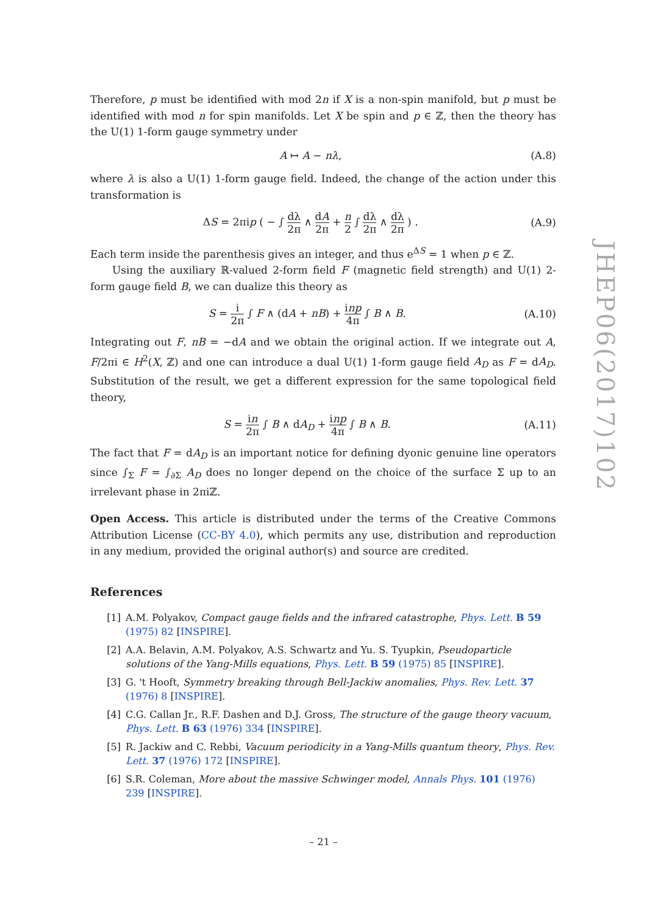Therefore, p must be identified with mod 2n if X is a non-spin manifold, but p must be identified with mod n for spin manifolds. Let X be spin and p ∈ ℤ, then the theory has the U(1) 1-form gauge symmetry under
A ↦ A − nλ, (A.8)
where λ is also a U(1) 1-form gauge field. Indeed, the change of the action under this transformation is
ΔS = 2πip ( − ∫ dλ 2π ∧ dA 2π + n 2 ∫ dλ 2π ∧ dλ 2π ) . (A.9)
Each term inside the parenthesis gives an integer, and thus e<sup>ΔS</sup> = 1 when p ∈ ℤ.
Using the auxiliary ℝ-valued 2-form field F (magnetic field strength) and U(1) 2-form gauge field B, we can dualize this theory as
S = i 2π ∫ F ∧ (dA + nB) + inp 4π ∫ B ∧ B. (A.10)
Integrating out F, nB = −dA and we obtain the original action. If we integrate out A, F/2πi ∈ H<sup>2</sup>(X, ℤ) and one can introduce a dual U(1) 1-form gauge field A<sub>D</sub> as F = dA<sub>D</sub>. Substitution of the result, we get a different expression for the same topological field theory,
S = in 2π ∫ B ∧ dA<sub>D</sub> + inp 4π ∫ B ∧ B. (A.11)
The fact that F = dA<sub>D</sub> is an important notice for defining dyonic genuine line operators since ∫<sub>Σ</sub> F = ∫<sub>∂Σ</sub> A<sub>D</sub> does no longer depend on the choice of the surface Σ up to an irrelevant phase in 2πiℤ.
Open Access. This article is distributed under the terms of the Creative Commons Attribution License (CC-BY 4.0), which permits any use, distribution and reproduction in any medium, provided the original author(s) and source are credited.
References
[1] A.M. Polyakov, Compact gauge fields and the infrared catastrophe, Phys. Lett. B 59 (1975) 82 [INSPIRE].
[2] A.A. Belavin, A.M. Polyakov, A.S. Schwartz and Yu. S. Tyupkin, Pseudoparticle solutions of the Yang-Mills equations, Phys. Lett. B 59 (1975) 85 [INSPIRE].
[3] G. 't Hooft, Symmetry breaking through Bell-Jackiw anomalies, Phys. Rev. Lett. 37 (1976) 8 [INSPIRE].
[4] C.G. Callan Jr., R.F. Dashen and D.J. Gross, The structure of the gauge theory vacuum, Phys. Lett. B 63 (1976) 334 [INSPIRE].
[5] R. Jackiw and C. Rebbi, Vacuum periodicity in a Yang-Mills quantum theory, Phys. Rev. Lett. 37 (1976) 172 [INSPIRE].
[6] S.R. Coleman, More about the massive Schwinger model, Annals Phys. 101 (1976) 239 [INSPIRE].
JHEP06(2017)102
– 21 –